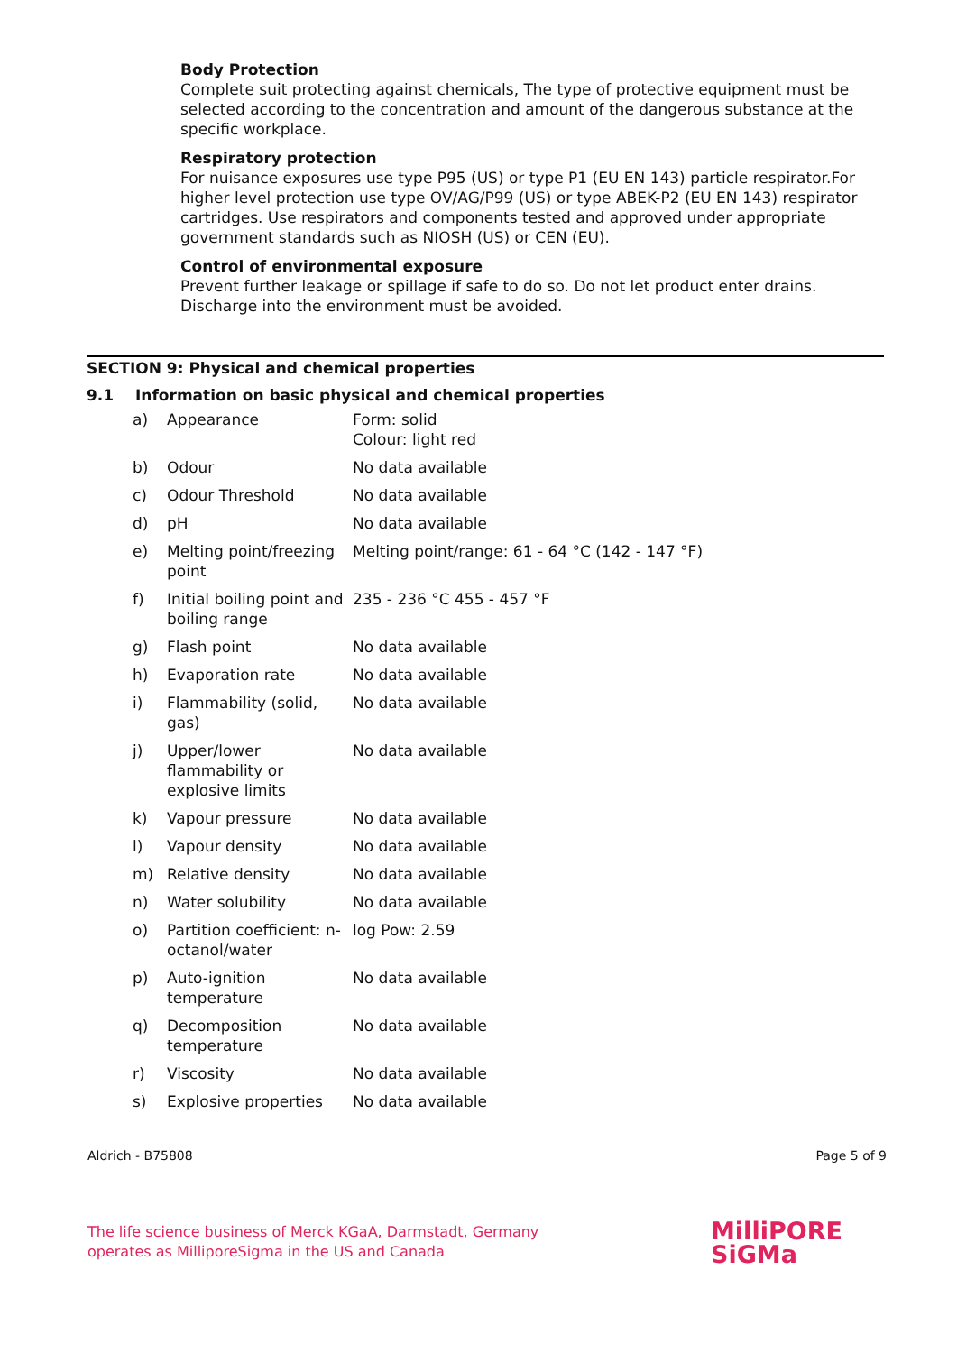Body Protection
Complete suit protecting against chemicals, The type of protective equipment must be selected according to the concentration and amount of the dangerous substance at the specific workplace.
Respiratory protection
For nuisance exposures use type P95 (US) or type P1 (EU EN 143) particle respirator.For higher level protection use type OV/AG/P99 (US) or type ABEK-P2 (EU EN 143) respirator cartridges. Use respirators and components tested and approved under appropriate government standards such as NIOSH (US) or CEN (EU).
Control of environmental exposure
Prevent further leakage or spillage if safe to do so. Do not let product enter drains. Discharge into the environment must be avoided.
SECTION 9: Physical and chemical properties
9.1 Information on basic physical and chemical properties
| a) | Appearance | Form: solid Colour: light red |
| b) | Odour | No data available |
| c) | Odour Threshold | No data available |
| d) | pH | No data available |
| e) | Melting point/freezing point | Melting point/range: 61 - 64 °C (142 - 147 °F) |
| f) | Initial boiling point and boiling range | 235 - 236 °C 455 - 457 °F |
| g) | Flash point | No data available |
| h) | Evaporation rate | No data available |
| i) | Flammability (solid, gas) | No data available |
| j) | Upper/lower flammability or explosive limits | No data available |
| k) | Vapour pressure | No data available |
| l) | Vapour density | No data available |
| m) | Relative density | No data available |
| n) | Water solubility | No data available |
| o) | Partition coefficient: n-octanol/water | log Pow: 2.59 |
| p) | Auto-ignition temperature | No data available |
| q) | Decomposition temperature | No data available |
| r) | Viscosity | No data available |
| s) | Explosive properties | No data available |
Aldrich - B75808 Page 5 of 9
The life science business of Merck KGaA, Darmstadt, Germany
operates as MilliporeSigma in the US and Canada
MilliPORE
SiGMa